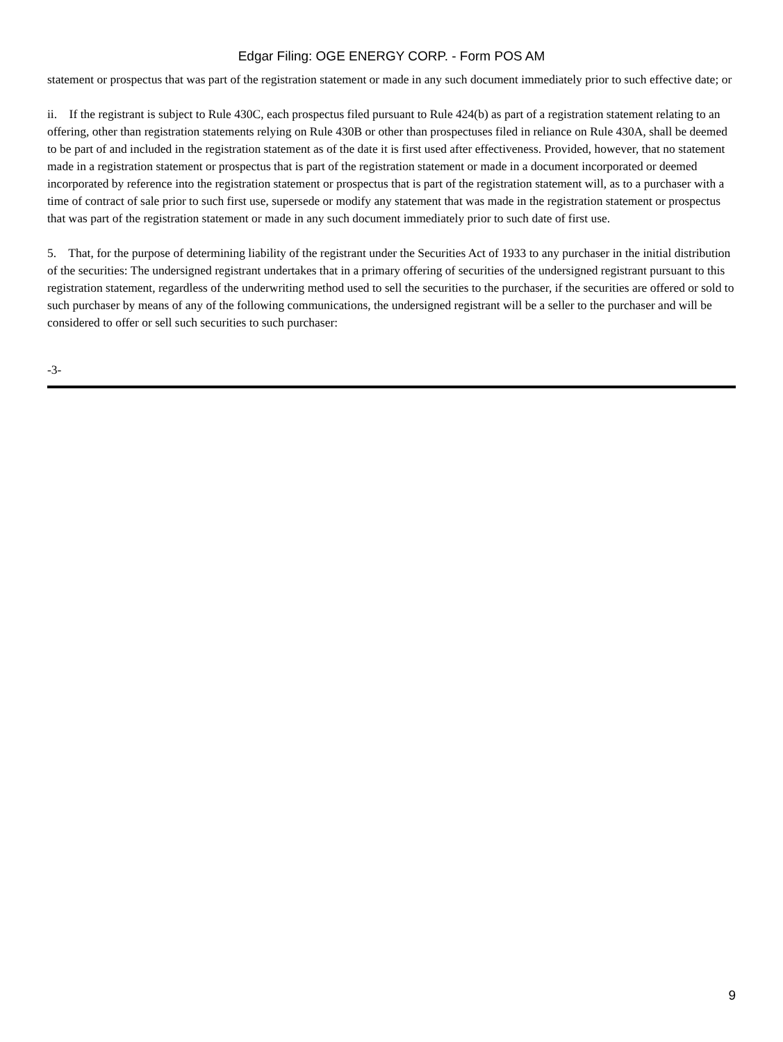Edgar Filing: OGE ENERGY CORP. - Form POS AM
statement or prospectus that was part of the registration statement or made in any such document immediately prior to such effective date; or
ii. If the registrant is subject to Rule 430C, each prospectus filed pursuant to Rule 424(b) as part of a registration statement relating to an offering, other than registration statements relying on Rule 430B or other than prospectuses filed in reliance on Rule 430A, shall be deemed to be part of and included in the registration statement as of the date it is first used after effectiveness. Provided, however, that no statement made in a registration statement or prospectus that is part of the registration statement or made in a document incorporated or deemed incorporated by reference into the registration statement or prospectus that is part of the registration statement will, as to a purchaser with a time of contract of sale prior to such first use, supersede or modify any statement that was made in the registration statement or prospectus that was part of the registration statement or made in any such document immediately prior to such date of first use.
5. That, for the purpose of determining liability of the registrant under the Securities Act of 1933 to any purchaser in the initial distribution of the securities: The undersigned registrant undertakes that in a primary offering of securities of the undersigned registrant pursuant to this registration statement, regardless of the underwriting method used to sell the securities to the purchaser, if the securities are offered or sold to such purchaser by means of any of the following communications, the undersigned registrant will be a seller to the purchaser and will be considered to offer or sell such securities to such purchaser:
-3-
9